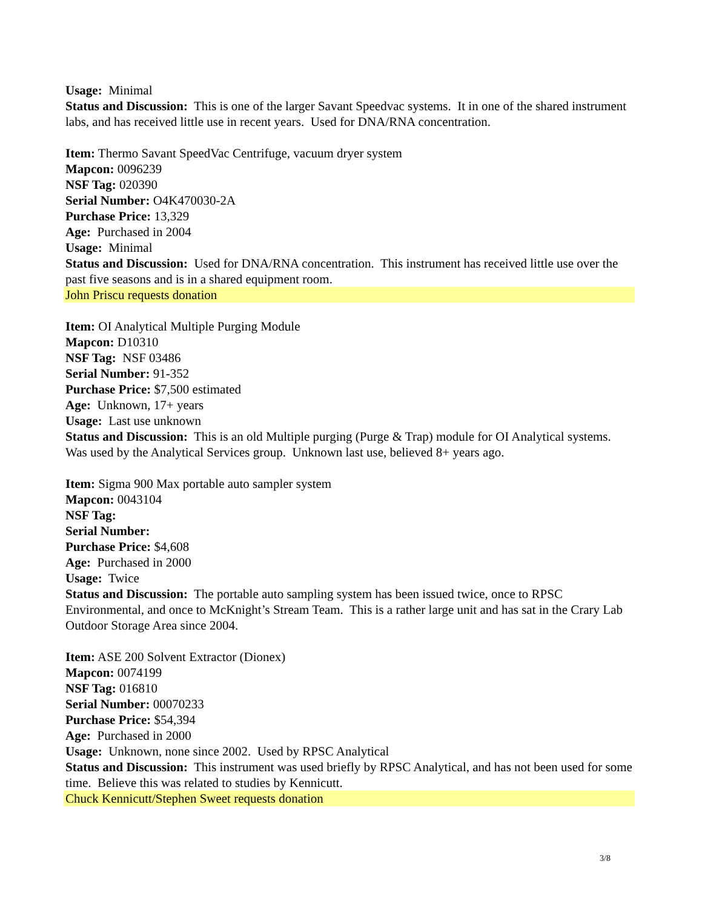Usage: Minimal
Status and Discussion: This is one of the larger Savant Speedvac systems. It in one of the shared instrument labs, and has received little use in recent years. Used for DNA/RNA concentration.
Item: Thermo Savant SpeedVac Centrifuge, vacuum dryer system
Mapcon: 0096239
NSF Tag: 020390
Serial Number: O4K470030-2A
Purchase Price: 13,329
Age: Purchased in 2004
Usage: Minimal
Status and Discussion: Used for DNA/RNA concentration. This instrument has received little use over the past five seasons and is in a shared equipment room.
John Priscu requests donation
Item: OI Analytical Multiple Purging Module
Mapcon: D10310
NSF Tag: NSF 03486
Serial Number: 91-352
Purchase Price: $7,500 estimated
Age: Unknown, 17+ years
Usage: Last use unknown
Status and Discussion: This is an old Multiple purging (Purge & Trap) module for OI Analytical systems. Was used by the Analytical Services group. Unknown last use, believed 8+ years ago.
Item: Sigma 900 Max portable auto sampler system
Mapcon: 0043104
NSF Tag:
Serial Number:
Purchase Price: $4,608
Age: Purchased in 2000
Usage: Twice
Status and Discussion: The portable auto sampling system has been issued twice, once to RPSC Environmental, and once to McKnight’s Stream Team. This is a rather large unit and has sat in the Crary Lab Outdoor Storage Area since 2004.
Item: ASE 200 Solvent Extractor (Dionex)
Mapcon: 0074199
NSF Tag: 016810
Serial Number: 00070233
Purchase Price: $54,394
Age: Purchased in 2000
Usage: Unknown, none since 2002. Used by RPSC Analytical
Status and Discussion: This instrument was used briefly by RPSC Analytical, and has not been used for some time. Believe this was related to studies by Kennicutt.
Chuck Kennicutt/Stephen Sweet requests donation
3/8